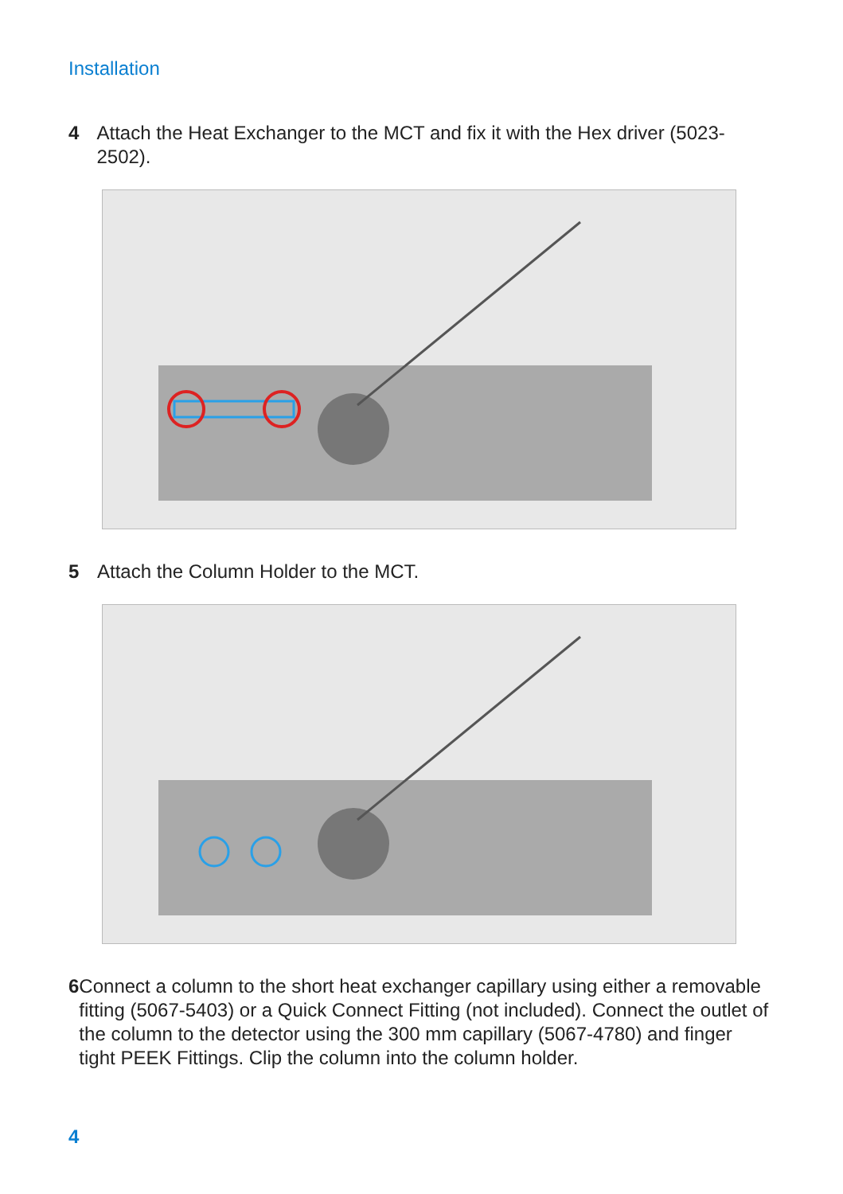Installation
4 Attach the Heat Exchanger to the MCT and fix it with the Hex driver (5023-2502).
5 Attach the Column Holder to the MCT.
6 Connect a column to the short heat exchanger capillary using either a removable fitting (5067-5403) or a Quick Connect Fitting (not included). Connect the outlet of the column to the detector using the 300 mm capillary (5067-4780) and finger tight PEEK Fittings. Clip the column into the column holder.
4